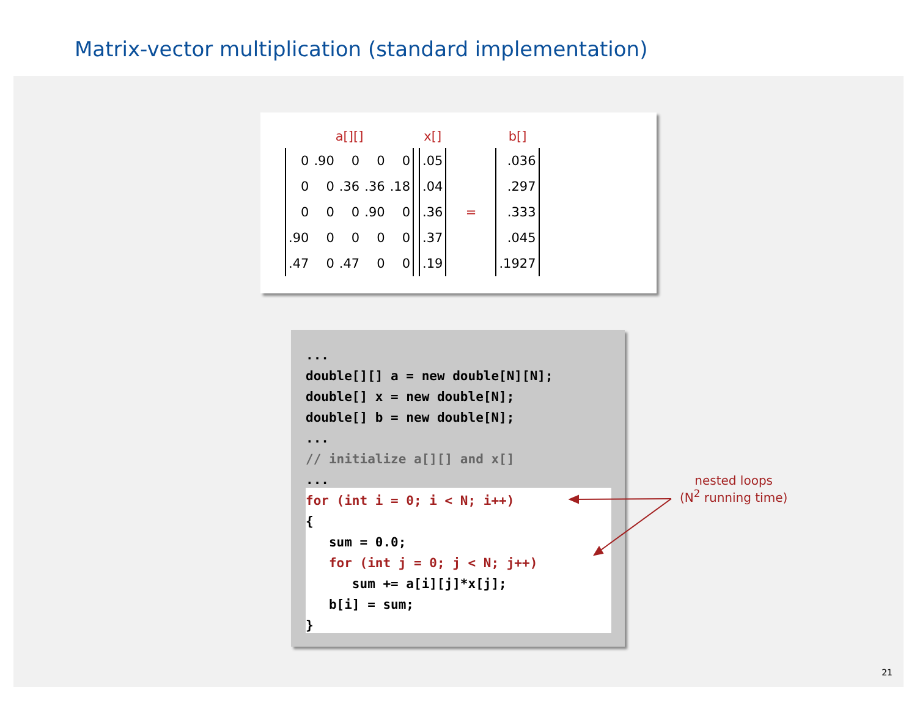Matrix-vector multiplication (standard implementation)
| a[][] | | | | | | x[] | | b[] |
| --- | --- | --- | --- | --- | --- | --- | --- | --- |
| 0 | .90 | 0 | 0 | 0 | | .05 | | .036 |
| 0 | 0 | .36 | .36 | .18 | | .04 | | .297 |
| 0 | 0 | 0 | .90 | 0 | | .36 | = | .333 |
| .90 | 0 | 0 | 0 | 0 | | .37 | | .045 |
| .47 | 0 | .47 | 0 | 0 | | .19 | | .1927 |
...
double[][] a = new double[N][N];
double[] x = new double[N];
double[] b = new double[N];
...
// initialize a[][] and x[]
...
for (int i = 0; i < N; i++)
{
   sum = 0.0;
   for (int j = 0; j < N; j++)
      sum += a[i][j]*x[j];
   b[i] = sum;
}
nested loops
(N<sup>2</sup> running time)
21